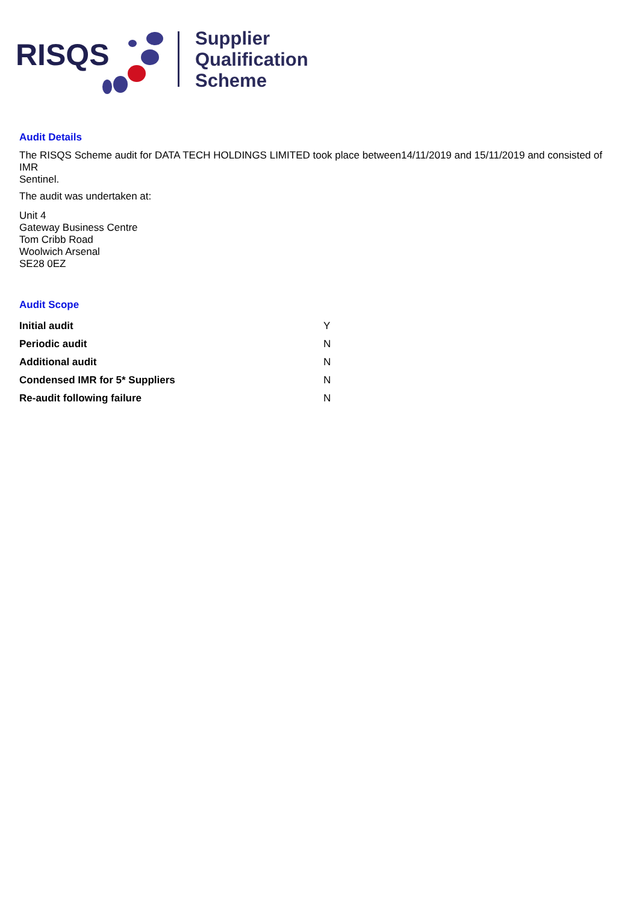RISQS
Supplier
Qualification
Scheme
Audit Details
The RISQS Scheme audit for DATA TECH HOLDINGS LIMITED took place between14/11/2019 and 15/11/2019 and consisted of IMR
Sentinel.
The audit was undertaken at:
Unit 4
Gateway Business Centre
Tom Cribb Road
Woolwich Arsenal
SE28 0EZ
Audit Scope
| Initial audit | Y |
| Periodic audit | N |
| Additional audit | N |
| Condensed IMR for 5* Suppliers | N |
| Re-audit following failure | N |